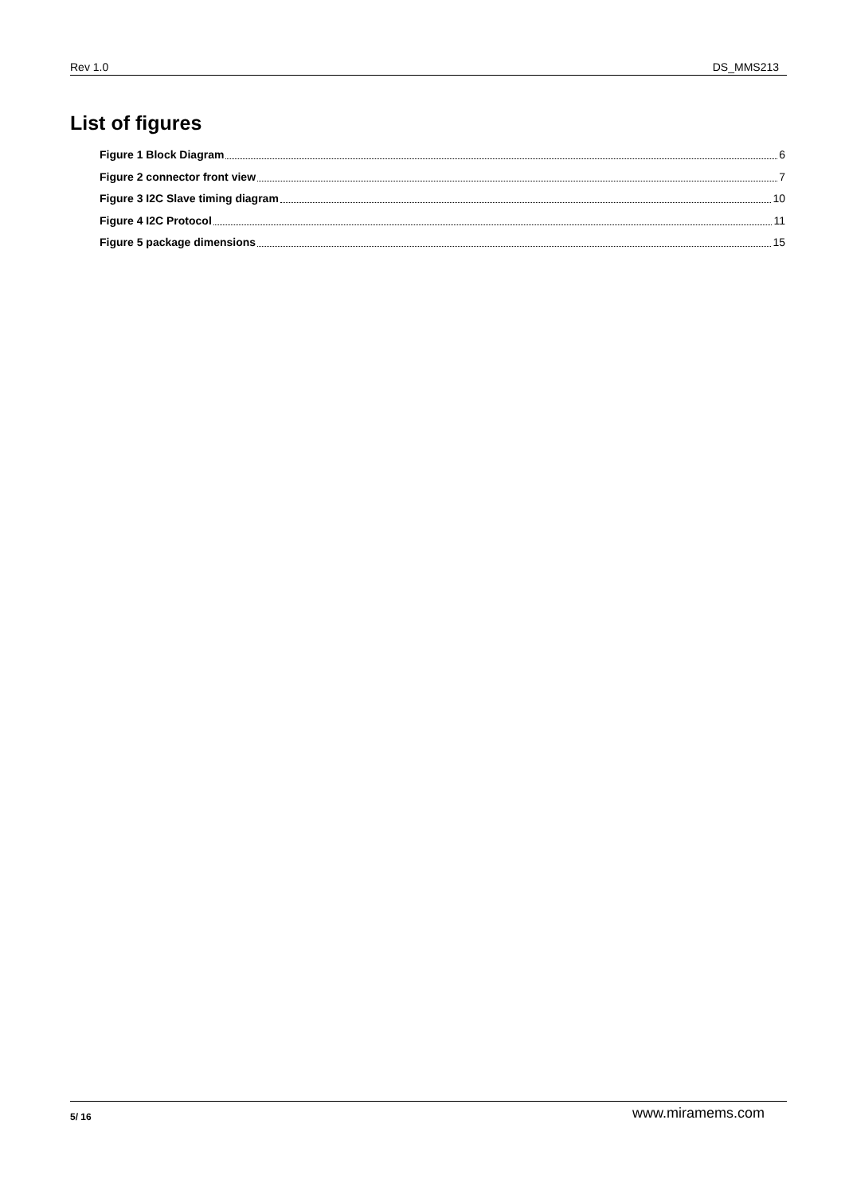Rev 1.0 DS_MMS213
List of figures
Figure 1 Block Diagram 6
Figure 2 connector front view 7
Figure 3 I2C Slave timing diagram 10
Figure 4 I2C Protocol 11
Figure 5 package dimensions 15
5/ 16 www.miramems.com